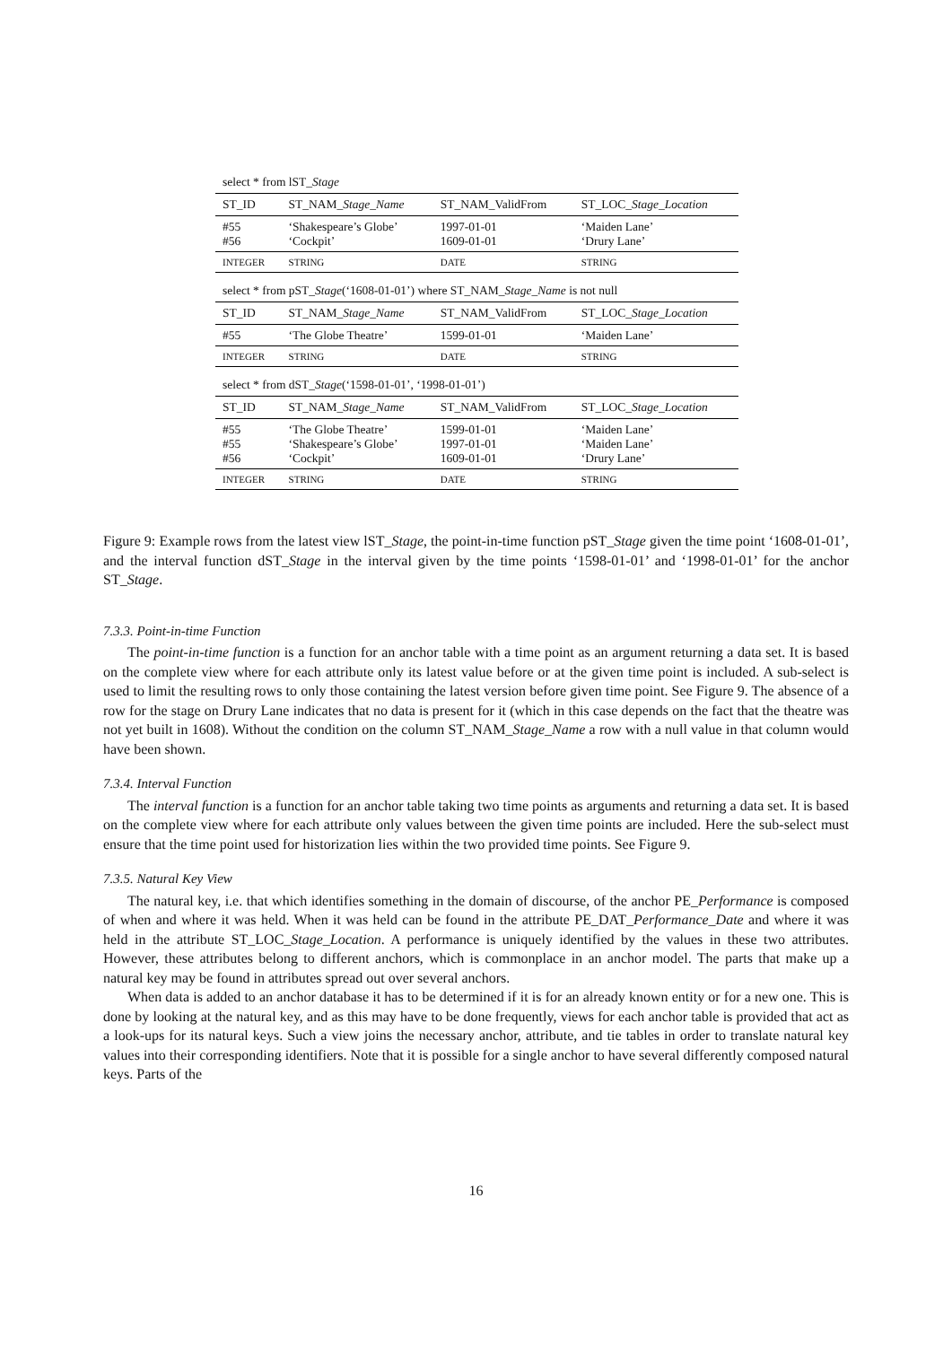select * from lST_Stage
| ST_ID | ST_NAM_ Stage_Name | ST_NAM_ValidFrom | ST_LOC_ Stage_Location |
| --- | --- | --- | --- |
| #55 #56 | ‘Shakespeare’s Globe’ ‘Cockpit’ | 1997-01-01 1609-01-01 | ‘Maiden Lane’ ‘Drury Lane’ |
| INTEGER | STRING | DATE | STRING |
select * from pST_Stage(‘1608-01-01’) where ST_NAM_Stage_Name is not null
| ST_ID | ST_NAM_ Stage_Name | ST_NAM_ValidFrom | ST_LOC_ Stage_Location |
| --- | --- | --- | --- |
| #55 | ‘The Globe Theatre’ | 1599-01-01 | ‘Maiden Lane’ |
| INTEGER | STRING | DATE | STRING |
select * from dST_Stage(‘1598-01-01’, ‘1998-01-01’)
| ST_ID | ST_NAM_ Stage_Name | ST_NAM_ValidFrom | ST_LOC_ Stage_Location |
| --- | --- | --- | --- |
| #55 #55 #56 | ‘The Globe Theatre’ ‘Shakespeare’s Globe’ ‘Cockpit’ | 1599-01-01 1997-01-01 1609-01-01 | ‘Maiden Lane’ ‘Maiden Lane’ ‘Drury Lane’ |
| INTEGER | STRING | DATE | STRING |
Figure 9: Example rows from the latest view lST_Stage, the point-in-time function pST_Stage given the time point ‘1608-01-01’, and the interval function dST_Stage in the interval given by the time points ‘1598-01-01’ and ‘1998-01-01’ for the anchor ST_Stage.
7.3.3. Point-in-time Function
The point-in-time function is a function for an anchor table with a time point as an argument returning a data set. It is based on the complete view where for each attribute only its latest value before or at the given time point is included. A sub-select is used to limit the resulting rows to only those containing the latest version before given time point. See Figure 9. The absence of a row for the stage on Drury Lane indicates that no data is present for it (which in this case depends on the fact that the theatre was not yet built in 1608). Without the condition on the column ST_NAM_Stage_Name a row with a null value in that column would have been shown.
7.3.4. Interval Function
The interval function is a function for an anchor table taking two time points as arguments and returning a data set. It is based on the complete view where for each attribute only values between the given time points are included. Here the sub-select must ensure that the time point used for historization lies within the two provided time points. See Figure 9.
7.3.5. Natural Key View
The natural key, i.e. that which identifies something in the domain of discourse, of the anchor PE_Performance is composed of when and where it was held. When it was held can be found in the attribute PE_DAT_Performance_Date and where it was held in the attribute ST_LOC_Stage_Location. A performance is uniquely identified by the values in these two attributes. However, these attributes belong to different anchors, which is commonplace in an anchor model. The parts that make up a natural key may be found in attributes spread out over several anchors.
When data is added to an anchor database it has to be determined if it is for an already known entity or for a new one. This is done by looking at the natural key, and as this may have to be done frequently, views for each anchor table is provided that act as a look-ups for its natural keys. Such a view joins the necessary anchor, attribute, and tie tables in order to translate natural key values into their corresponding identifiers. Note that it is possible for a single anchor to have several differently composed natural keys. Parts of the
16